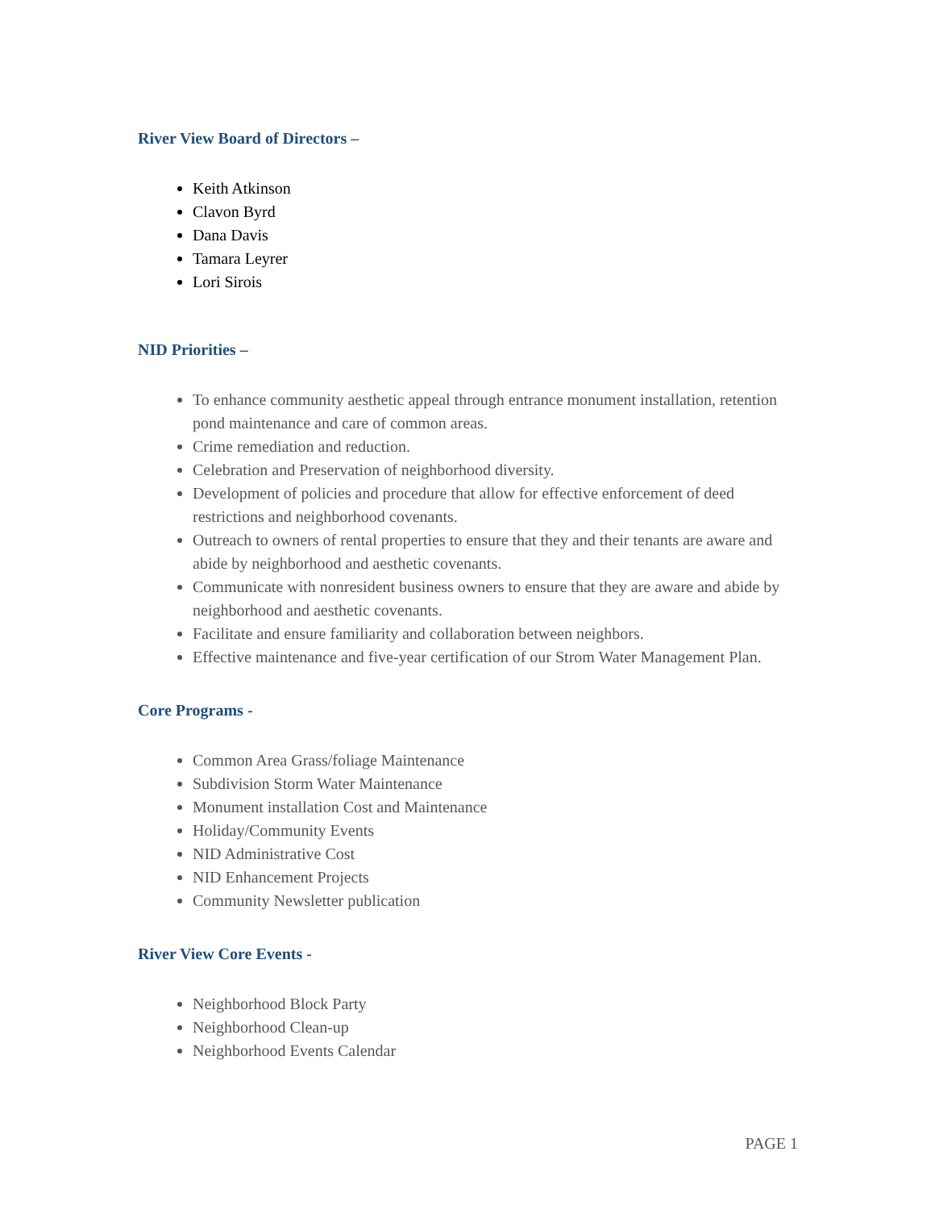River View Board of Directors –
Keith Atkinson
Clavon Byrd
Dana Davis
Tamara Leyrer
Lori Sirois
NID Priorities –
To enhance community aesthetic appeal through entrance monument installation, retention pond maintenance and care of common areas.
Crime remediation and reduction.
Celebration and Preservation of neighborhood diversity.
Development of policies and procedure that allow for effective enforcement of deed restrictions and neighborhood covenants.
Outreach to owners of rental properties to ensure that they and their tenants are aware and abide by neighborhood and aesthetic covenants.
Communicate with nonresident business owners to ensure that they are aware and abide by neighborhood and aesthetic covenants.
Facilitate and ensure familiarity and collaboration between neighbors.
Effective maintenance and five-year certification of our Strom Water Management Plan.
Core Programs -
Common Area Grass/foliage Maintenance
Subdivision Storm Water Maintenance
Monument installation Cost and Maintenance
Holiday/Community Events
NID Administrative Cost
NID Enhancement Projects
Community Newsletter publication
River View Core Events -
Neighborhood Block Party
Neighborhood Clean-up
Neighborhood Events Calendar
PAGE 1